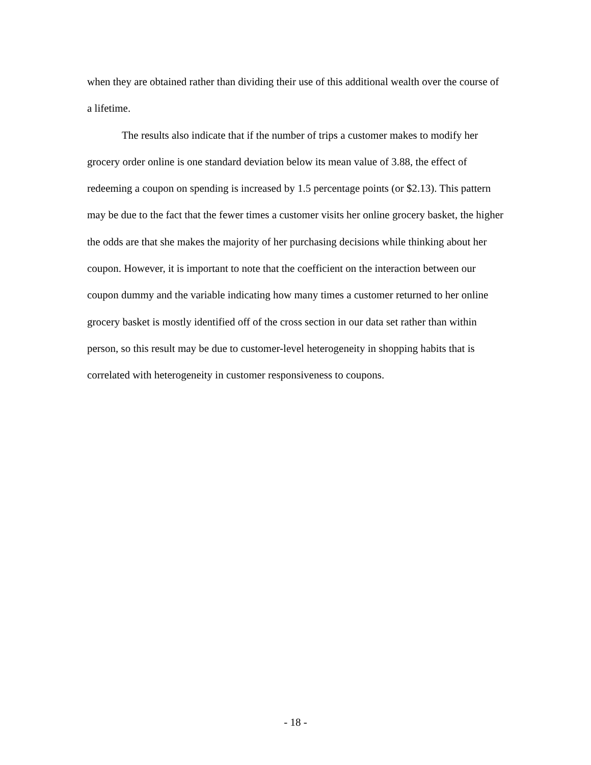when they are obtained rather than dividing their use of this additional wealth over the course of a lifetime.
The results also indicate that if the number of trips a customer makes to modify her grocery order online is one standard deviation below its mean value of 3.88, the effect of redeeming a coupon on spending is increased by 1.5 percentage points (or $2.13). This pattern may be due to the fact that the fewer times a customer visits her online grocery basket, the higher the odds are that she makes the majority of her purchasing decisions while thinking about her coupon. However, it is important to note that the coefficient on the interaction between our coupon dummy and the variable indicating how many times a customer returned to her online grocery basket is mostly identified off of the cross section in our data set rather than within person, so this result may be due to customer-level heterogeneity in shopping habits that is correlated with heterogeneity in customer responsiveness to coupons.
- 18 -